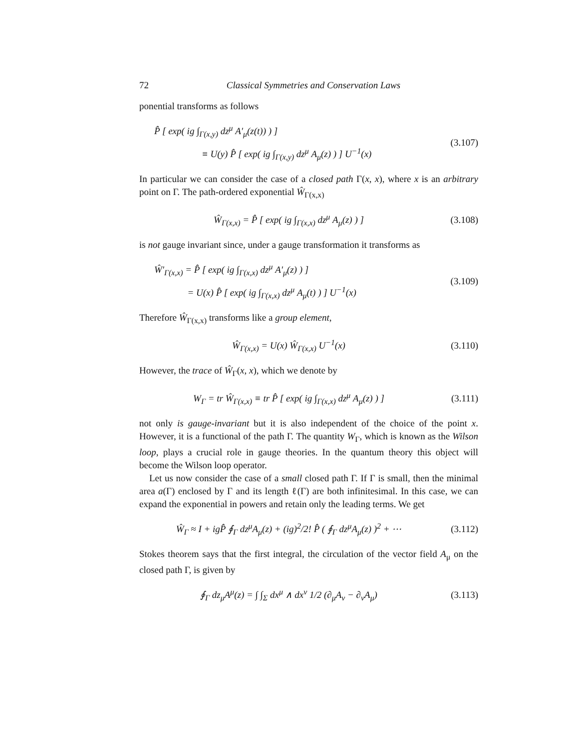72 Classical Symmetries and Conservation Laws
ponential transforms as follows
P̂ [ exp( ig ∫<sub>Γ(x,y)</sub> dz<sup>μ</sup> A′<sub>μ</sub>(z(t)) ) ]
≡ U(y) P̂ [ exp( ig ∫<sub>Γ(x,y)</sub> dz<sup>μ</sup> A<sub>μ</sub>(z) ) ] U<sup>−1</sup>(x)
(3.107)
In particular we can consider the case of a closed path Γ(x, x), where x is an arbitrary point on Γ. The path-ordered exponential Ŵ<sub>Γ(x,x)</sub>
Ŵ<sub>Γ(x,x)</sub> = P̂ [ exp( ig ∫<sub>Γ(x,x)</sub> dz<sup>μ</sup> A<sub>μ</sub>(z) ) ]
(3.108)
is not gauge invariant since, under a gauge transformation it transforms as
Ŵ′<sub>Γ(x,x)</sub> = P̂ [ exp( ig ∫<sub>Γ(x,x)</sub> dz<sup>μ</sup> A′<sub>μ</sub>(z) ) ]
= U(x) P̂ [ exp( ig ∫<sub>Γ(x,x)</sub> dz<sup>μ</sup> A<sub>μ</sub>(t) ) ] U<sup>−1</sup>(x)
(3.109)
Therefore Ŵ<sub>Γ(x,x)</sub> transforms like a group element,
Ŵ<sub>Γ(x,x)</sub> = U(x) Ŵ<sub>Γ(x,x)</sub> U<sup>−1</sup>(x) (3.110)
However, the trace of Ŵ<sub>Γ</sub>(x, x), which we denote by
W<sub>Γ</sub> = tr Ŵ<sub>Γ(x,x)</sub> ≡ tr P̂ [ exp( ig ∫<sub>Γ(x,x)</sub> dz<sup>μ</sup> A<sub>μ</sub>(z) ) ]
(3.111)
not only is gauge-invariant but it is also independent of the choice of the point x. However, it is a functional of the path Γ. The quantity W<sub>Γ</sub>, which is known as the Wilson loop, plays a crucial role in gauge theories. In the quantum theory this object will become the Wilson loop operator.
Let us now consider the case of a small closed path Γ. If Γ is small, then the minimal area a(Γ) enclosed by Γ and its length ℓ(Γ) are both infinitesimal. In this case, we can expand the exponential in powers and retain only the leading terms. We get
Ŵ<sub>Γ</sub> ≈ I + igP̂ ∮<sub>Γ</sub> dz<sup>μ</sup>A<sub>μ</sub>(z) + (ig)<sup>2</sup>/2! P̂ ( ∮<sub>Γ</sub> dz<sup>μ</sup>A<sub>μ</sub>(z) )<sup>2</sup> + ⋯
(3.112)
Stokes theorem says that the first integral, the circulation of the vector field A<sub>μ</sub> on the closed path Γ, is given by
∮<sub>Γ</sub> dz<sub>μ</sub>A<sup>μ</sup>(z) = ∫ ∫<sub>Σ</sub> dx<sup>μ</sup> ∧ dx<sup>ν</sup> 1/2 (∂<sub>μ</sub>A<sub>ν</sub> − ∂<sub>ν</sub>A<sub>μ</sub>)
(3.113)